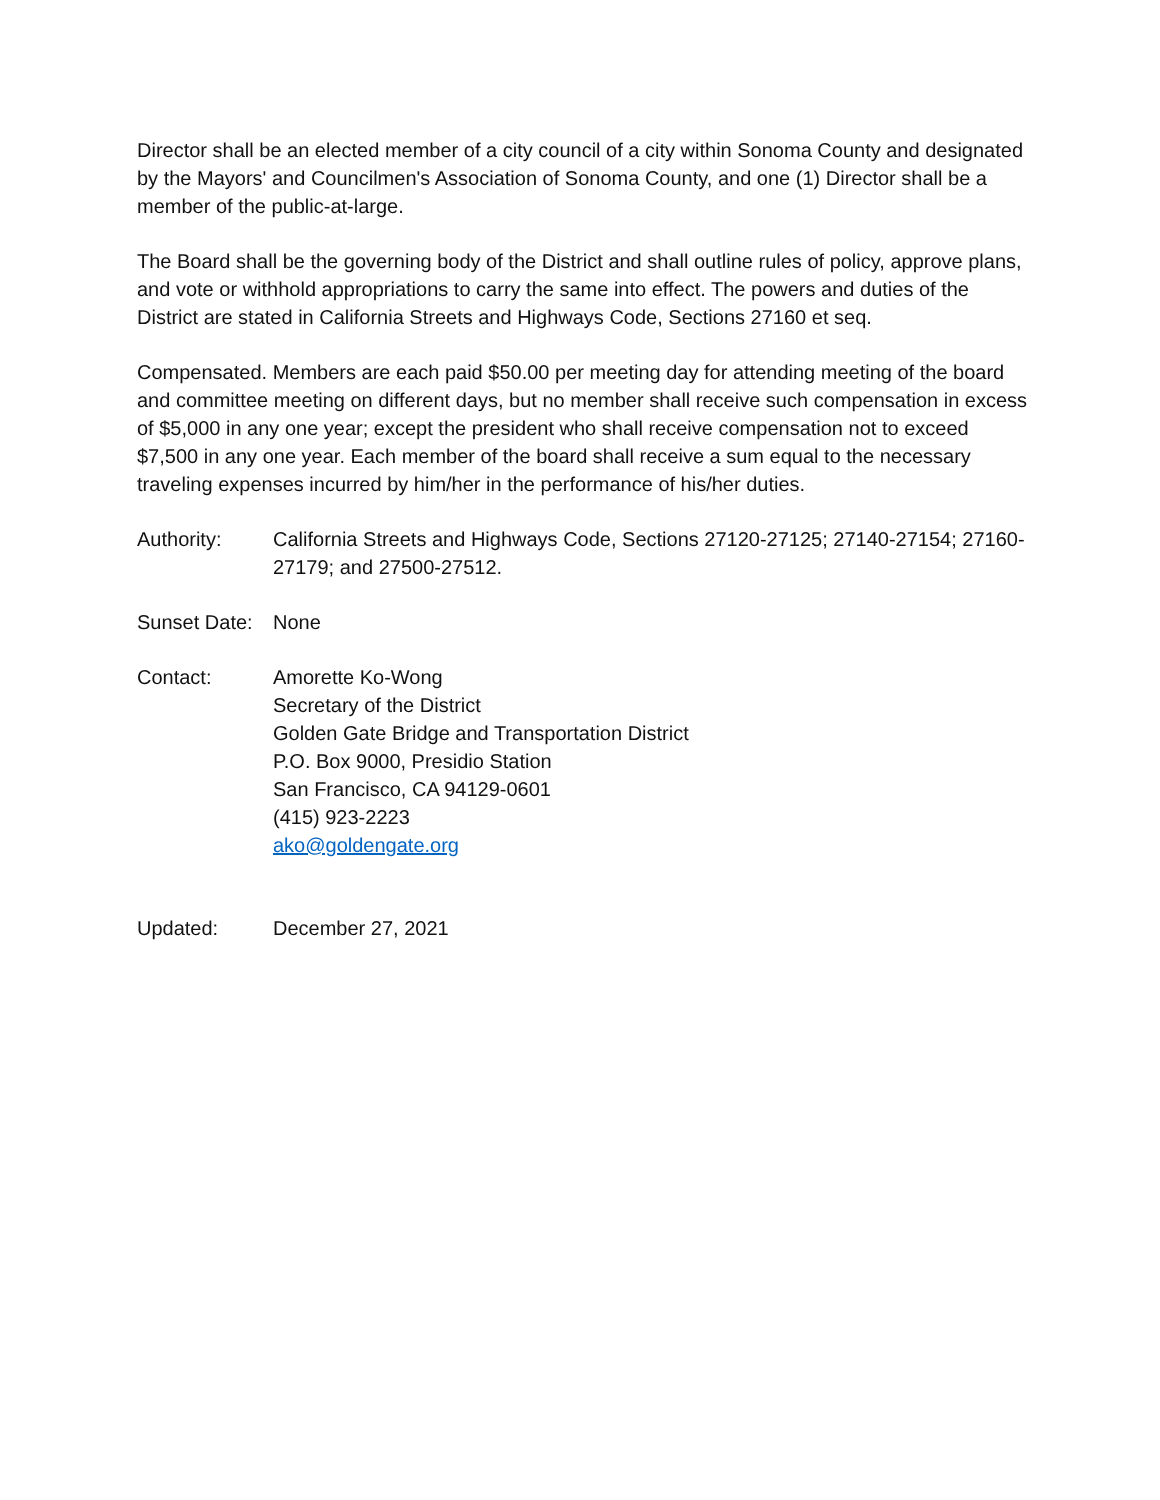Director shall be an elected member of a city council of a city within Sonoma County and designated by the Mayors' and Councilmen's Association of Sonoma County, and one (1) Director shall be a member of the public-at-large.
The Board shall be the governing body of the District and shall outline rules of policy, approve plans, and vote or withhold appropriations to carry the same into effect. The powers and duties of the District are stated in California Streets and Highways Code, Sections 27160 et seq.
Compensated. Members are each paid $50.00 per meeting day for attending meeting of the board and committee meeting on different days, but no member shall receive such compensation in excess of $5,000 in any one year; except the president who shall receive compensation not to exceed $7,500 in any one year. Each member of the board shall receive a sum equal to the necessary traveling expenses incurred by him/her in the performance of his/her duties.
Authority: California Streets and Highways Code, Sections 27120-27125; 27140-27154; 27160- 27179; and 27500-27512.
Sunset Date:
None
Contact: Amorette Ko-Wong
Secretary of the District
Golden Gate Bridge and Transportation District
P.O. Box 9000, Presidio Station
San Francisco, CA 94129-0601
(415) 923-2223
ako@goldengate.org
Updated: December 27, 2021